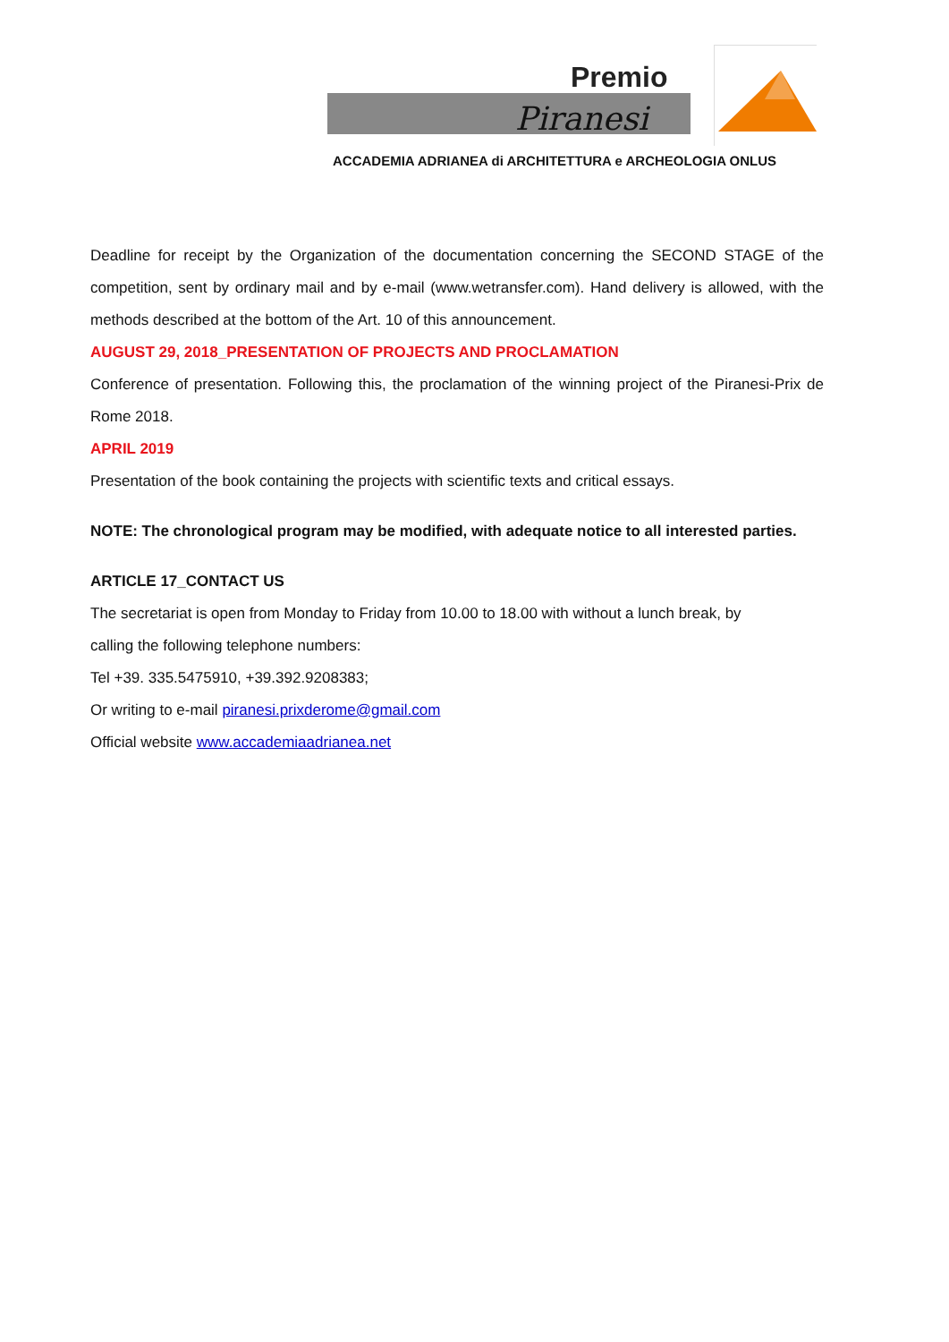Premio
Piranesi
ACCADEMIA ADRIANEA di ARCHITETTURA e ARCHEOLOGIA ONLUS
Deadline for receipt by the Organization of the documentation concerning the SECOND STAGE of the competition, sent by ordinary mail and by e-mail (www.wetransfer.com). Hand delivery is allowed, with the methods described at the bottom of the Art. 10 of this announcement.
AUGUST 29, 2018_PRESENTATION OF PROJECTS AND PROCLAMATION
Conference of presentation. Following this, the proclamation of the winning project of the Piranesi-Prix de Rome 2018.
APRIL 2019
Presentation of the book containing the projects with scientific texts and critical essays.
NOTE: The chronological program may be modified, with adequate notice to all interested parties.
ARTICLE 17_CONTACT US
The secretariat is open from Monday to Friday from 10.00 to 18.00 with without a lunch break, by
calling the following telephone numbers:
Tel +39. 335.5475910, +39.392.9208383;
Or writing to e-mail piranesi.prixderome@gmail.com
Official website www.accademiaadrianea.net